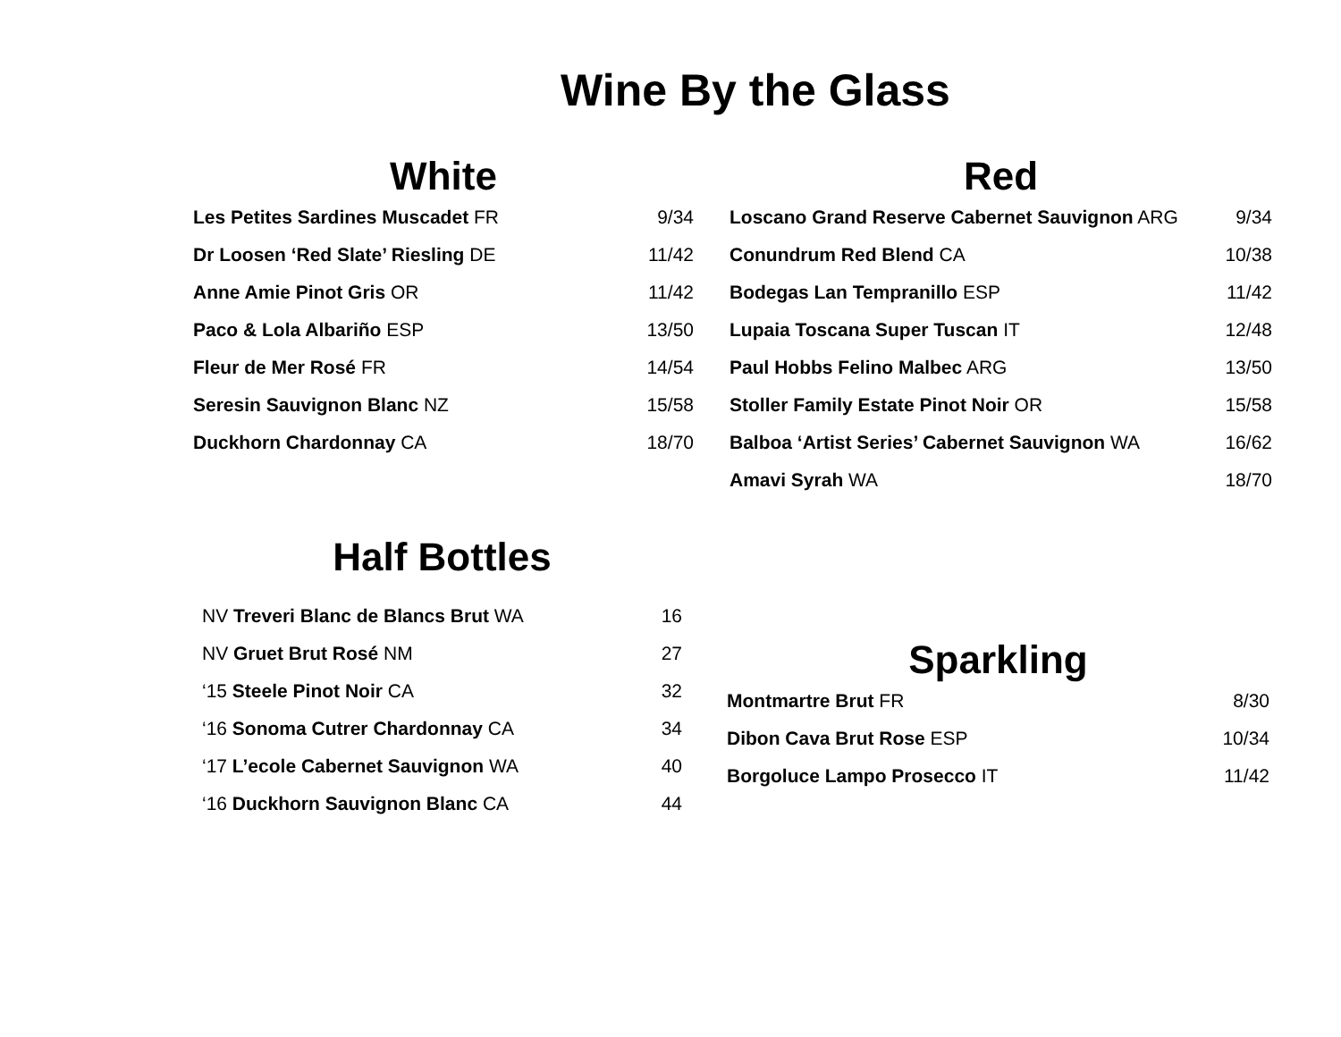Wine By the Glass
White
| Les Petites Sardines Muscadet FR | 9/34 |
| Dr Loosen ‘Red Slate’ Riesling DE | 11/42 |
| Anne Amie Pinot Gris OR | 11/42 |
| Paco & Lola Albariño ESP | 13/50 |
| Fleur de Mer Rosé FR | 14/54 |
| Seresin Sauvignon Blanc NZ | 15/58 |
| Duckhorn Chardonnay CA | 18/70 |
Red
| Loscano Grand Reserve Cabernet Sauvignon ARG | 9/34 |
| Conundrum Red Blend CA | 10/38 |
| Bodegas Lan Tempranillo ESP | 11/42 |
| Lupaia Toscana Super Tuscan IT | 12/48 |
| Paul Hobbs Felino Malbec ARG | 13/50 |
| Stoller Family Estate Pinot Noir OR | 15/58 |
| Balboa ‘Artist Series’ Cabernet Sauvignon WA | 16/62 |
| Amavi Syrah WA | 18/70 |
Half Bottles
| NV Treveri Blanc de Blancs Brut WA | 16 |
| NV Gruet Brut Rosé NM | 27 |
| ‘15 Steele Pinot Noir CA | 32 |
| ‘16 Sonoma Cutrer Chardonnay CA | 34 |
| ‘17 L’ecole Cabernet Sauvignon WA | 40 |
| ‘16 Duckhorn Sauvignon Blanc CA | 44 |
Sparkling
| Montmartre Brut FR | 8/30 |
| Dibon Cava Brut Rose ESP | 10/34 |
| Borgoluce Lampo Prosecco IT | 11/42 |